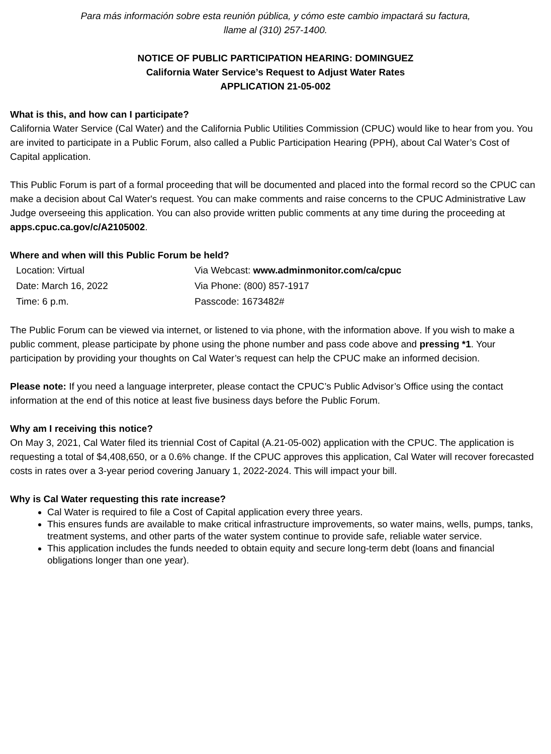Para más información sobre esta reunión pública, y cómo este cambio impactará su factura,
llame al (310) 257-1400.
NOTICE OF PUBLIC PARTICIPATION HEARING: DOMINGUEZ
California Water Service’s Request to Adjust Water Rates
APPLICATION 21-05-002
What is this, and how can I participate?
California Water Service (Cal Water) and the California Public Utilities Commission (CPUC) would like to hear from you. You are invited to participate in a Public Forum, also called a Public Participation Hearing (PPH), about Cal Water’s Cost of Capital application.
This Public Forum is part of a formal proceeding that will be documented and placed into the formal record so the CPUC can make a decision about Cal Water's request. You can make comments and raise concerns to the CPUC Administrative Law Judge overseeing this application. You can also provide written public comments at any time during the proceeding at apps.cpuc.ca.gov/c/A2105002.
Where and when will this Public Forum be held?
Location: Virtual
Via Webcast: www.adminmonitor.com/ca/cpuc
Date: March 16, 2022
Via Phone: (800) 857-1917
Time: 6 p.m.
Passcode: 1673482#
The Public Forum can be viewed via internet, or listened to via phone, with the information above. If you wish to make a public comment, please participate by phone using the phone number and pass code above and pressing *1. Your participation by providing your thoughts on Cal Water’s request can help the CPUC make an informed decision.
Please note: If you need a language interpreter, please contact the CPUC’s Public Advisor’s Office using the contact information at the end of this notice at least five business days before the Public Forum.
Why am I receiving this notice?
On May 3, 2021, Cal Water filed its triennial Cost of Capital (A.21-05-002) application with the CPUC. The application is requesting a total of $4,408,650, or a 0.6% change. If the CPUC approves this application, Cal Water will recover forecasted costs in rates over a 3-year period covering January 1, 2022-2024. This will impact your bill.
Why is Cal Water requesting this rate increase?
Cal Water is required to file a Cost of Capital application every three years.
This ensures funds are available to make critical infrastructure improvements, so water mains, wells, pumps, tanks, treatment systems, and other parts of the water system continue to provide safe, reliable water service.
This application includes the funds needed to obtain equity and secure long-term debt (loans and financial obligations longer than one year).